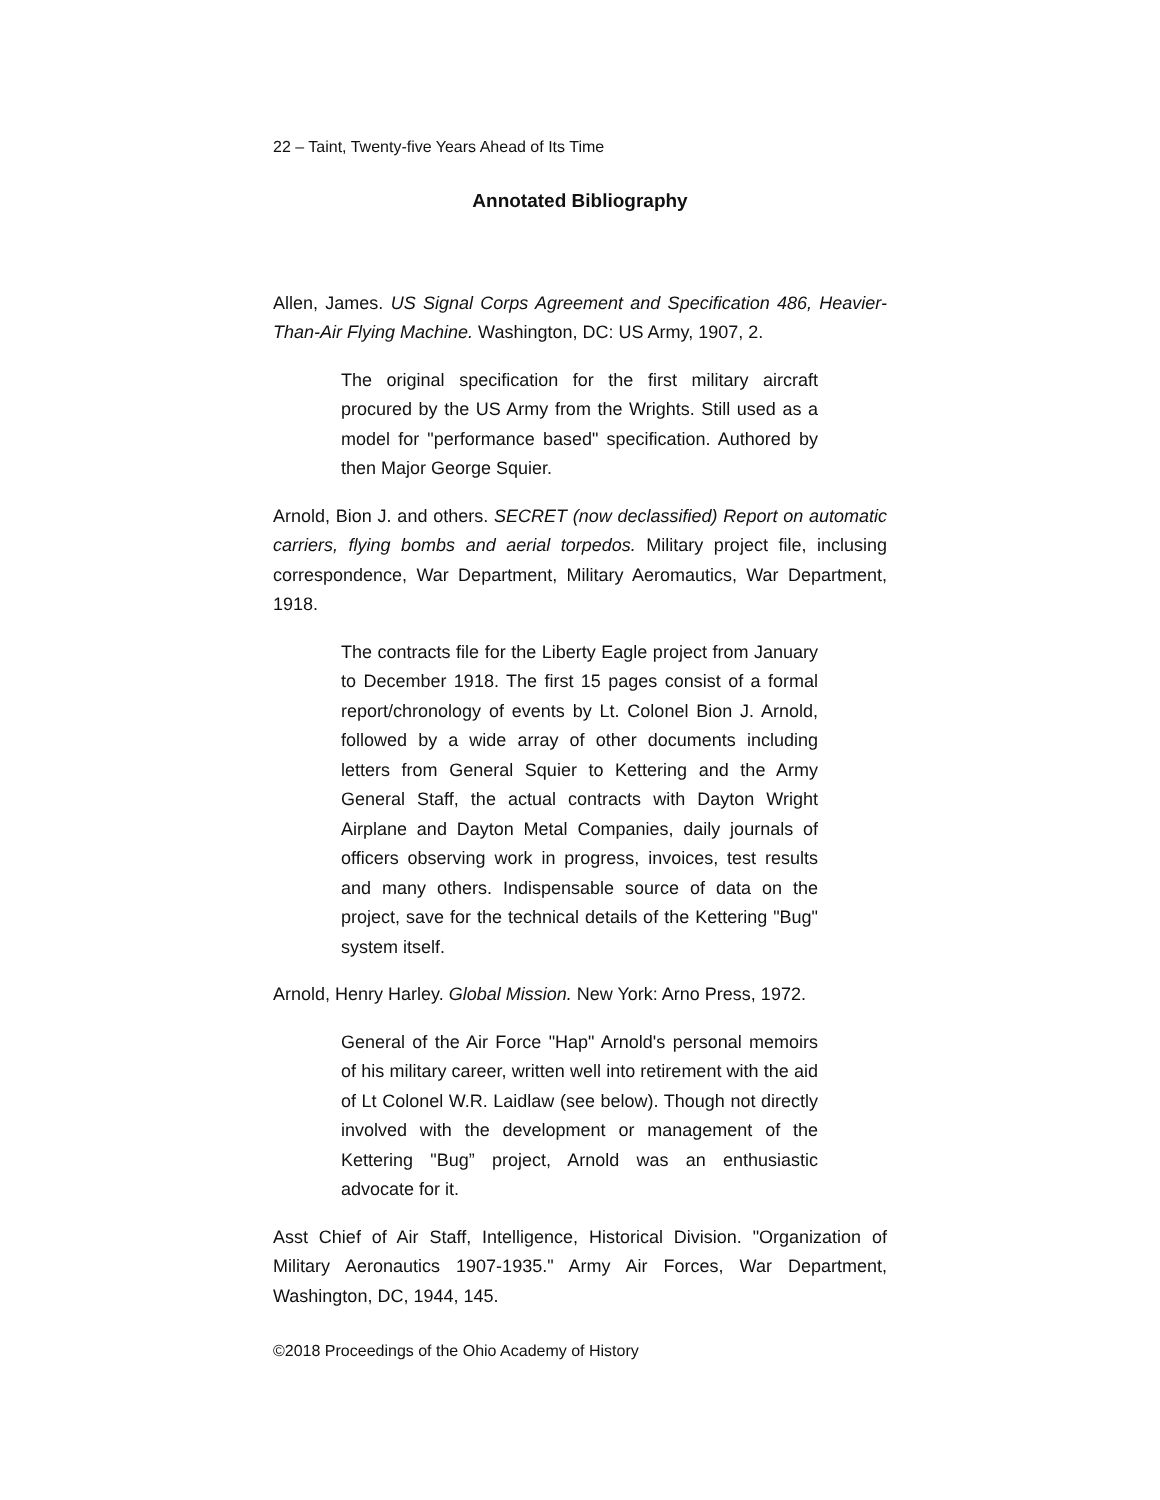22 – Taint, Twenty-five Years Ahead of Its Time
Annotated Bibliography
Allen, James. US Signal Corps Agreement and Specification 486, Heavier-Than-Air Flying Machine. Washington, DC: US Army, 1907, 2.
The original specification for the first military aircraft procured by the US Army from the Wrights. Still used as a model for "performance based" specification. Authored by then Major George Squier.
Arnold, Bion J. and others. SECRET (now declassified) Report on automatic carriers, flying bombs and aerial torpedos. Military project file, inclusing correspondence, War Department, Military Aeromautics, War Department, 1918.
The contracts file for the Liberty Eagle project from January to December 1918. The first 15 pages consist of a formal report/chronology of events by Lt. Colonel Bion J. Arnold, followed by a wide array of other documents including letters from General Squier to Kettering and the Army General Staff, the actual contracts with Dayton Wright Airplane and Dayton Metal Companies, daily journals of officers observing work in progress, invoices, test results and many others. Indispensable source of data on the project, save for the technical details of the Kettering "Bug" system itself.
Arnold, Henry Harley. Global Mission. New York: Arno Press, 1972.
General of the Air Force "Hap" Arnold's personal memoirs of his military career, written well into retirement with the aid of Lt Colonel W.R. Laidlaw (see below). Though not directly involved with the development or management of the Kettering "Bug” project, Arnold was an enthusiastic advocate for it.
Asst Chief of Air Staff, Intelligence, Historical Division. "Organization of Military Aeronautics 1907-1935." Army Air Forces, War Department, Washington, DC, 1944, 145.
©2018 Proceedings of the Ohio Academy of History